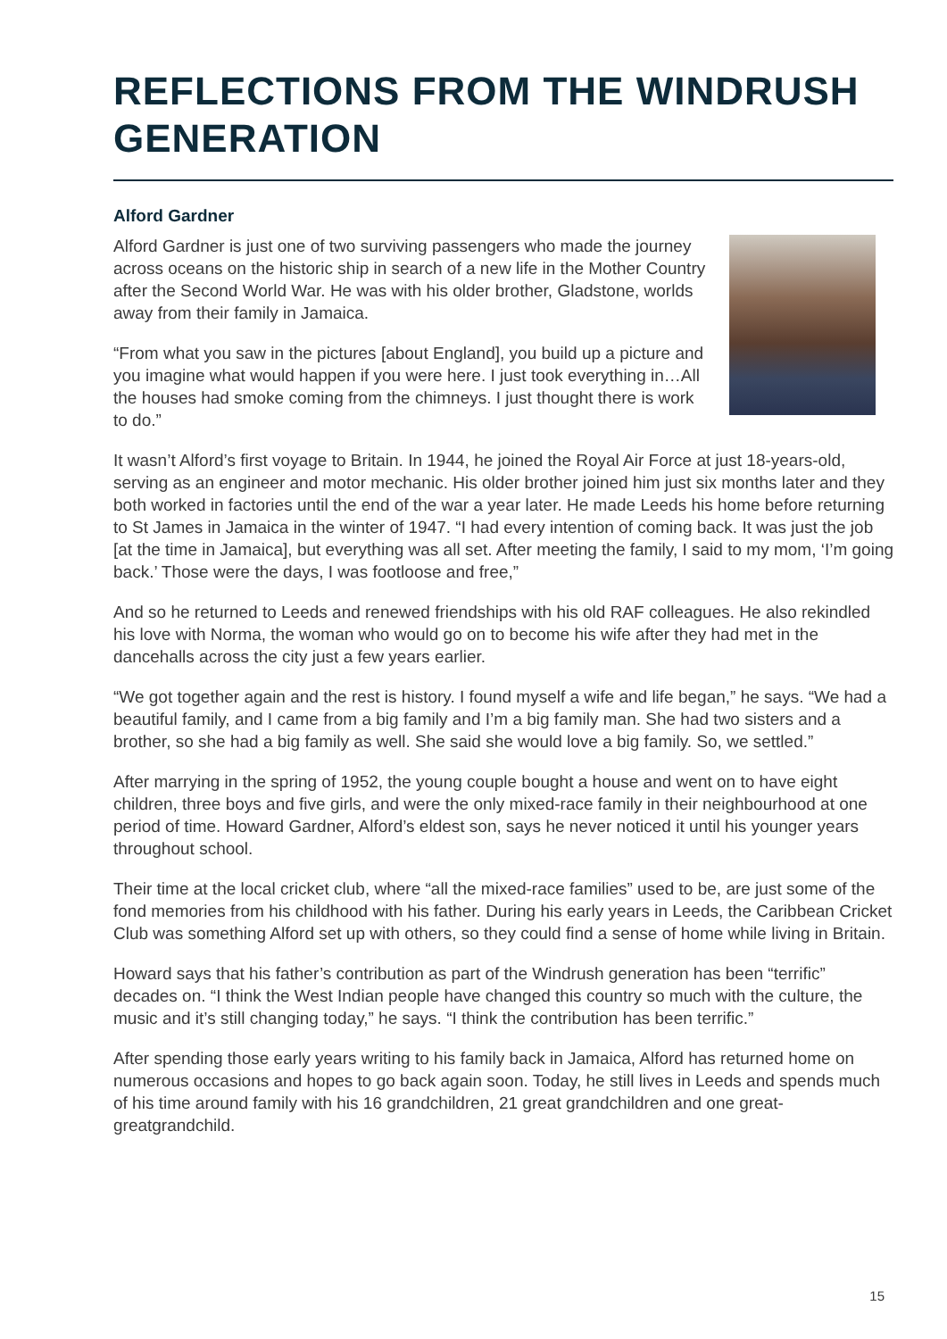REFLECTIONS FROM THE WINDRUSH GENERATION
Alford Gardner
Alford Gardner is just one of two surviving passengers who made the journey across oceans on the historic ship in search of a new life in the Mother Country after the Second World War. He was with his older brother, Gladstone, worlds away from their family in Jamaica.
“From what you saw in the pictures [about England], you build up a picture and you imagine what would happen if you were here. I just took everything in…All the houses had smoke coming from the chimneys. I just thought there is work to do.”
It wasn’t Alford’s first voyage to Britain. In 1944, he joined the Royal Air Force at just 18-years-old, serving as an engineer and motor mechanic. His older brother joined him just six months later and they both worked in factories until the end of the war a year later. He made Leeds his home before returning to St James in Jamaica in the winter of 1947. “I had every intention of coming back. It was just the job [at the time in Jamaica], but everything was all set. After meeting the family, I said to my mom, ‘I’m going back.’ Those were the days, I was footloose and free,”
And so he returned to Leeds and renewed friendships with his old RAF colleagues. He also rekindled his love with Norma, the woman who would go on to become his wife after they had met in the dancehalls across the city just a few years earlier.
“We got together again and the rest is history. I found myself a wife and life began,” he says. “We had a beautiful family, and I came from a big family and I’m a big family man. She had two sisters and a brother, so she had a big family as well. She said she would love a big family. So, we settled.”
After marrying in the spring of 1952, the young couple bought a house and went on to have eight children, three boys and five girls, and were the only mixed-race family in their neighbourhood at one period of time. Howard Gardner, Alford’s eldest son, says he never noticed it until his younger years throughout school.
Their time at the local cricket club, where “all the mixed-race families” used to be, are just some of the fond memories from his childhood with his father. During his early years in Leeds, the Caribbean Cricket Club was something Alford set up with others, so they could find a sense of home while living in Britain.
Howard says that his father’s contribution as part of the Windrush generation has been “terrific” decades on. “I think the West Indian people have changed this country so much with the culture, the music and it’s still changing today,” he says. “I think the contribution has been terrific.”
After spending those early years writing to his family back in Jamaica, Alford has returned home on numerous occasions and hopes to go back again soon. Today, he still lives in Leeds and spends much of his time around family with his 16 grandchildren, 21 great grandchildren and one great-greatgrandchild.
15